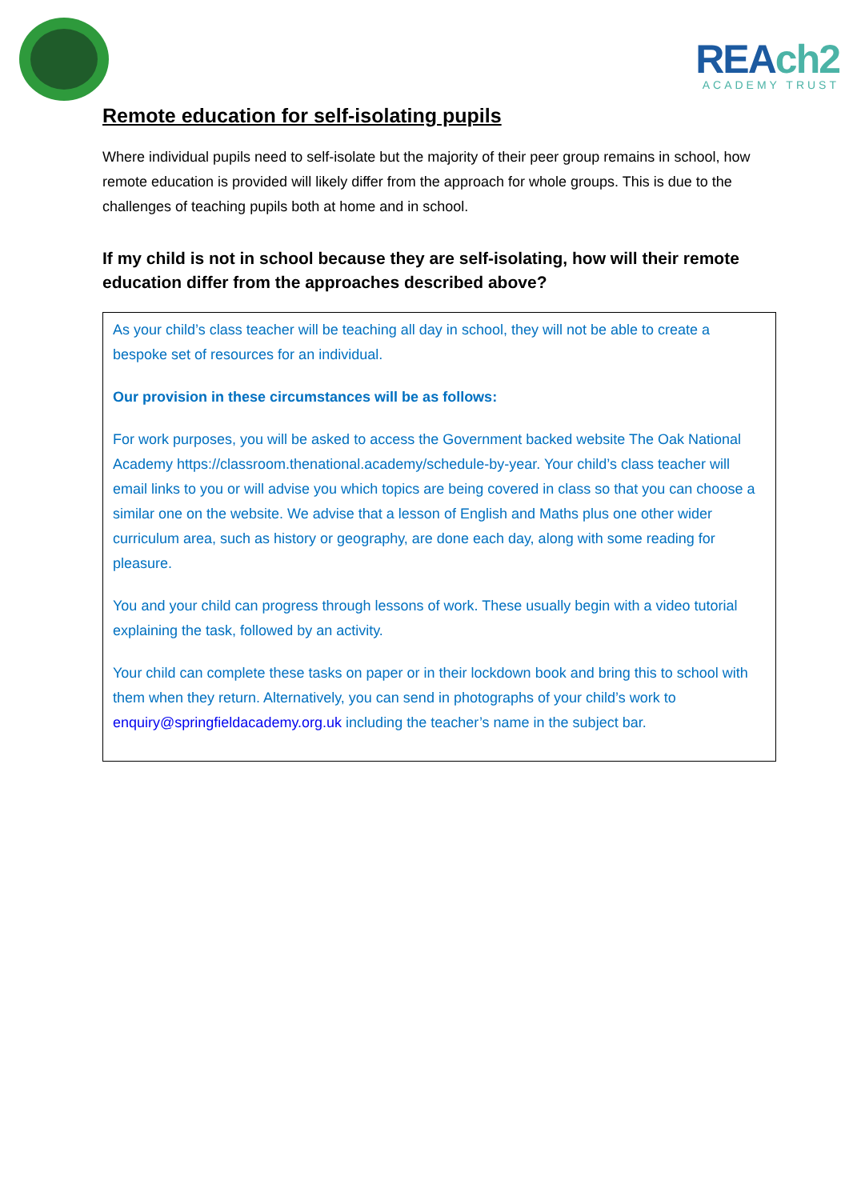REAch2
ACADEMY TRUST
Remote education for self-isolating pupils
Where individual pupils need to self-isolate but the majority of their peer group remains in school, how remote education is provided will likely differ from the approach for whole groups. This is due to the challenges of teaching pupils both at home and in school.
If my child is not in school because they are self-isolating, how will their remote education differ from the approaches described above?
As your child’s class teacher will be teaching all day in school, they will not be able to create a bespoke set of resources for an individual.
Our provision in these circumstances will be as follows:
For work purposes, you will be asked to access the Government backed website The Oak National Academy https://classroom.thenational.academy/schedule-by-year. Your child’s class teacher will email links to you or will advise you which topics are being covered in class so that you can choose a similar one on the website. We advise that a lesson of English and Maths plus one other wider curriculum area, such as history or geography, are done each day, along with some reading for pleasure.
You and your child can progress through lessons of work. These usually begin with a video tutorial explaining the task, followed by an activity.
Your child can complete these tasks on paper or in their lockdown book and bring this to school with them when they return. Alternatively, you can send in photographs of your child’s work to enquiry@springfieldacademy.org.uk including the teacher’s name in the subject bar.